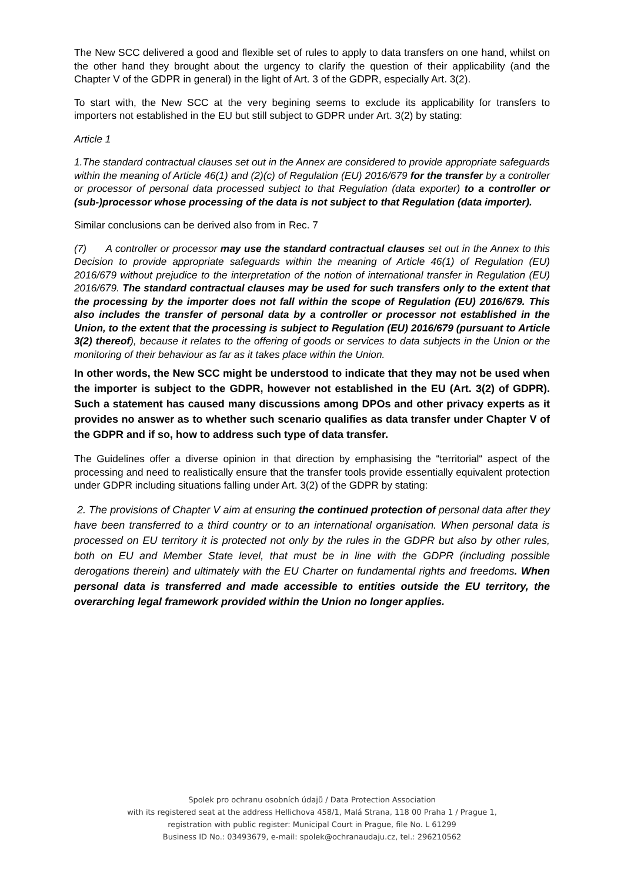The New SCC delivered a good and flexible set of rules to apply to data transfers on one hand, whilst on the other hand they brought about the urgency to clarify the question of their applicability (and the Chapter V of the GDPR in general) in the light of Art. 3 of the GDPR, especially Art. 3(2).
To start with, the New SCC at the very begining seems to exclude its applicability for transfers to importers not established in the EU but still subject to GDPR under Art. 3(2) by stating:
Article 1
1.The standard contractual clauses set out in the Annex are considered to provide appropriate safeguards within the meaning of Article 46(1) and (2)(c) of Regulation (EU) 2016/679 for the transfer by a controller or processor of personal data processed subject to that Regulation (data exporter) to a controller or (sub-)processor whose processing of the data is not subject to that Regulation (data importer).
Similar conclusions can be derived also from in Rec. 7
(7) A controller or processor may use the standard contractual clauses set out in the Annex to this Decision to provide appropriate safeguards within the meaning of Article 46(1) of Regulation (EU) 2016/679 without prejudice to the interpretation of the notion of international transfer in Regulation (EU) 2016/679. The standard contractual clauses may be used for such transfers only to the extent that the processing by the importer does not fall within the scope of Regulation (EU) 2016/679. This also includes the transfer of personal data by a controller or processor not established in the Union, to the extent that the processing is subject to Regulation (EU) 2016/679 (pursuant to Article 3(2) thereof), because it relates to the offering of goods or services to data subjects in the Union or the monitoring of their behaviour as far as it takes place within the Union.
In other words, the New SCC might be understood to indicate that they may not be used when the importer is subject to the GDPR, however not established in the EU (Art. 3(2) of GDPR). Such a statement has caused many discussions among DPOs and other privacy experts as it provides no answer as to whether such scenario qualifies as data transfer under Chapter V of the GDPR and if so, how to address such type of data transfer.
The Guidelines offer a diverse opinion in that direction by emphasising the “territorial“ aspect of the processing and need to realistically ensure that the transfer tools provide essentially equivalent protection under GDPR including situations falling under Art. 3(2) of the GDPR by stating:
2. The provisions of Chapter V aim at ensuring the continued protection of personal data after they have been transferred to a third country or to an international organisation. When personal data is processed on EU territory it is protected not only by the rules in the GDPR but also by other rules, both on EU and Member State level, that must be in line with the GDPR (including possible derogations therein) and ultimately with the EU Charter on fundamental rights and freedoms. When personal data is transferred and made accessible to entities outside the EU territory, the overarching legal framework provided within the Union no longer applies.
Spolek pro ochranu osobních údajů / Data Protection Association
with its registered seat at the address Hellichova 458/1, Malá Strana, 118 00 Praha 1 / Prague 1,
registration with public register: Municipal Court in Prague, file No. L 61299
Business ID No.: 03493679, e-mail: spolek@ochranaudaju.cz, tel.: 296210562